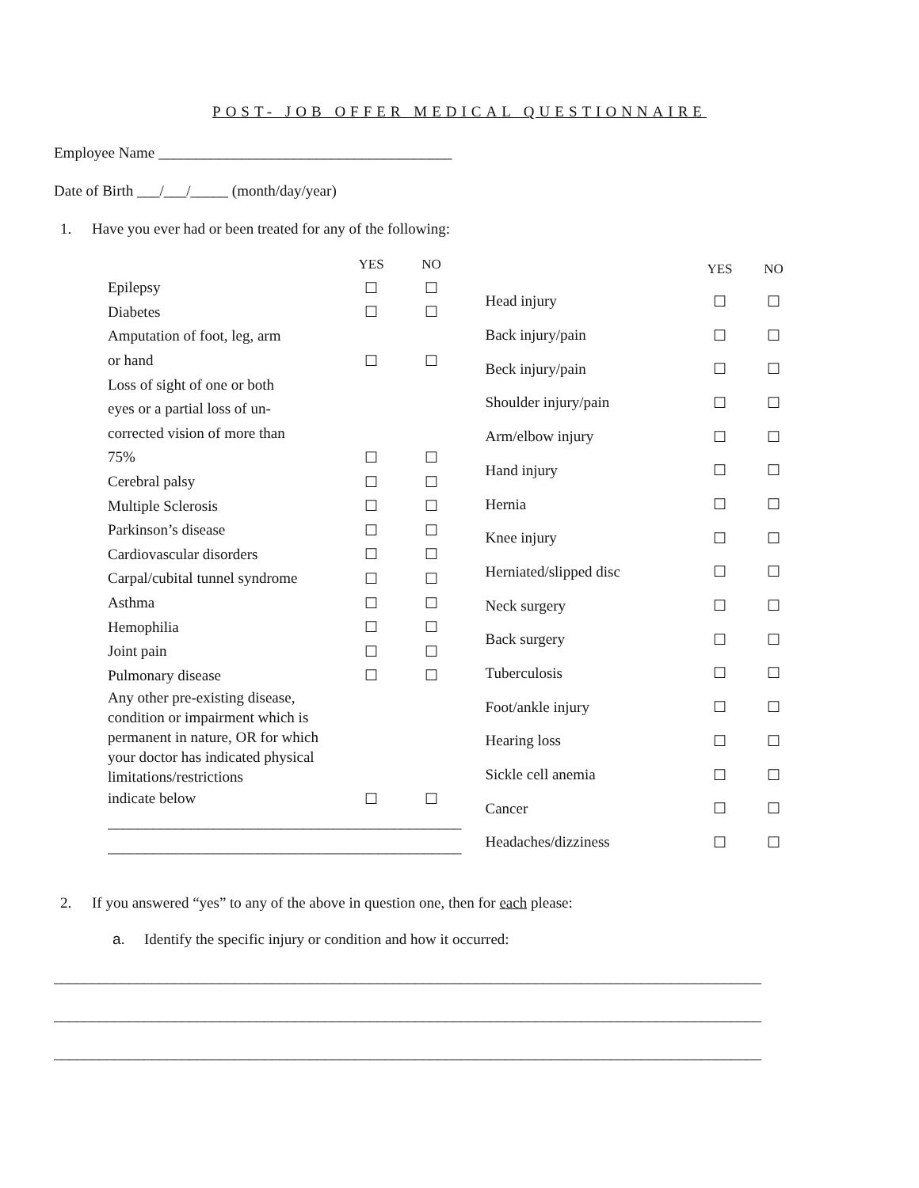POST- JOB OFFER MEDICAL QUESTIONNAIRE
Employee Name _______________________________________
Date of Birth ___/___/_____ (month/day/year)
1. Have you ever had or been treated for any of the following:
| | YES | NO |
| --- | --- | --- |
| Epilepsy | ☐ | ☐ |
| Diabetes | ☐ | ☐ |
| Amputation of foot, leg, arm | | |
| or hand | ☐ | ☐ |
| Loss of sight of one or both | | |
| eyes or a partial loss of un- | | |
| corrected vision of more than | | |
| 75% | ☐ | ☐ |
| Cerebral palsy | ☐ | ☐ |
| Multiple Sclerosis | ☐ | ☐ |
| Parkinson’s disease | ☐ | ☐ |
| Cardiovascular disorders | ☐ | ☐ |
| Carpal/cubital tunnel syndrome | ☐ | ☐ |
| Asthma | ☐ | ☐ |
| Hemophilia | ☐ | ☐ |
| Joint pain | ☐ | ☐ |
| Pulmonary disease | ☐ | ☐ |
| Any other pre-existing disease, condition or impairment which is permanent in nature, OR for which your doctor has indicated physical limitations/restrictions | | |
| indicate below | ☐ | ☐ |
| _______________________________________________ | | |
| _______________________________________________ | | |
| | YES | NO |
| --- | --- | --- |
| Head injury | ☐ | ☐ |
| Back injury/pain | ☐ | ☐ |
| Beck injury/pain | ☐ | ☐ |
| Shoulder injury/pain | ☐ | ☐ |
| Arm/elbow injury | ☐ | ☐ |
| Hand injury | ☐ | ☐ |
| Hernia | ☐ | ☐ |
| Knee injury | ☐ | ☐ |
| Herniated/slipped disc | ☐ | ☐ |
| Neck surgery | ☐ | ☐ |
| Back surgery | ☐ | ☐ |
| Tuberculosis | ☐ | ☐ |
| Foot/ankle injury | ☐ | ☐ |
| Hearing loss | ☐ | ☐ |
| Sickle cell anemia | ☐ | ☐ |
| Cancer | ☐ | ☐ |
| Headaches/dizziness | ☐ | ☐ |
2. If you answered “yes” to any of the above in question one, then for each please:
a. Identify the specific injury or condition and how it occurred:
______________________________________________________________________________________________
______________________________________________________________________________________________
______________________________________________________________________________________________